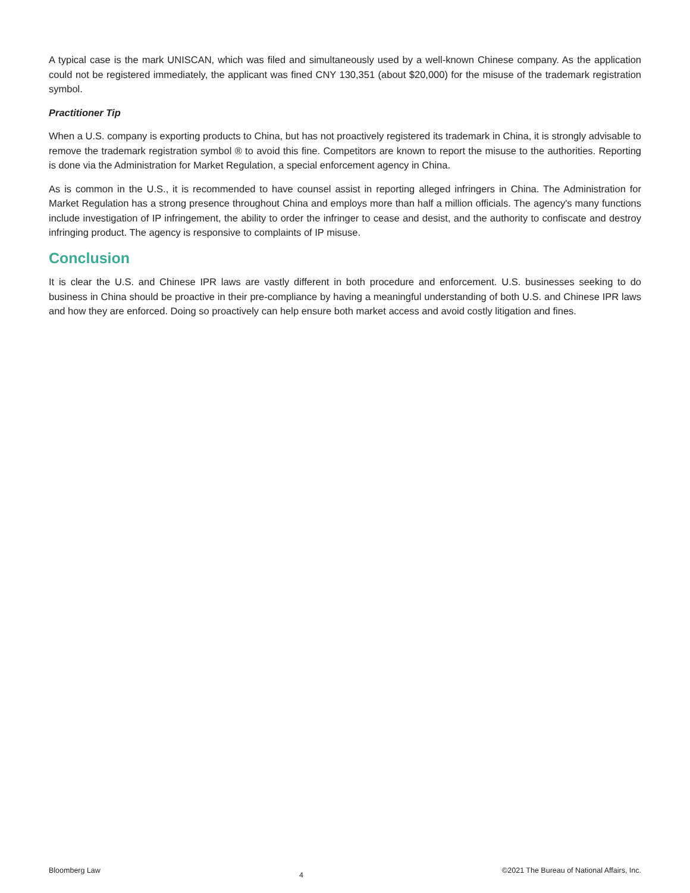A typical case is the mark UNISCAN, which was filed and simultaneously used by a well-known Chinese company. As the application could not be registered immediately, the applicant was fined CNY 130,351 (about $20,000) for the misuse of the trademark registration symbol.
Practitioner Tip
When a U.S. company is exporting products to China, but has not proactively registered its trademark in China, it is strongly advisable to remove the trademark registration symbol ® to avoid this fine. Competitors are known to report the misuse to the authorities. Reporting is done via the Administration for Market Regulation, a special enforcement agency in China.
As is common in the U.S., it is recommended to have counsel assist in reporting alleged infringers in China. The Administration for Market Regulation has a strong presence throughout China and employs more than half a million officials. The agency's many functions include investigation of IP infringement, the ability to order the infringer to cease and desist, and the authority to confiscate and destroy infringing product. The agency is responsive to complaints of IP misuse.
Conclusion
It is clear the U.S. and Chinese IPR laws are vastly different in both procedure and enforcement. U.S. businesses seeking to do business in China should be proactive in their pre-compliance by having a meaningful understanding of both U.S. and Chinese IPR laws and how they are enforced. Doing so proactively can help ensure both market access and avoid costly litigation and fines.
Bloomberg Law 4 ©2021 The Bureau of National Affairs, Inc.